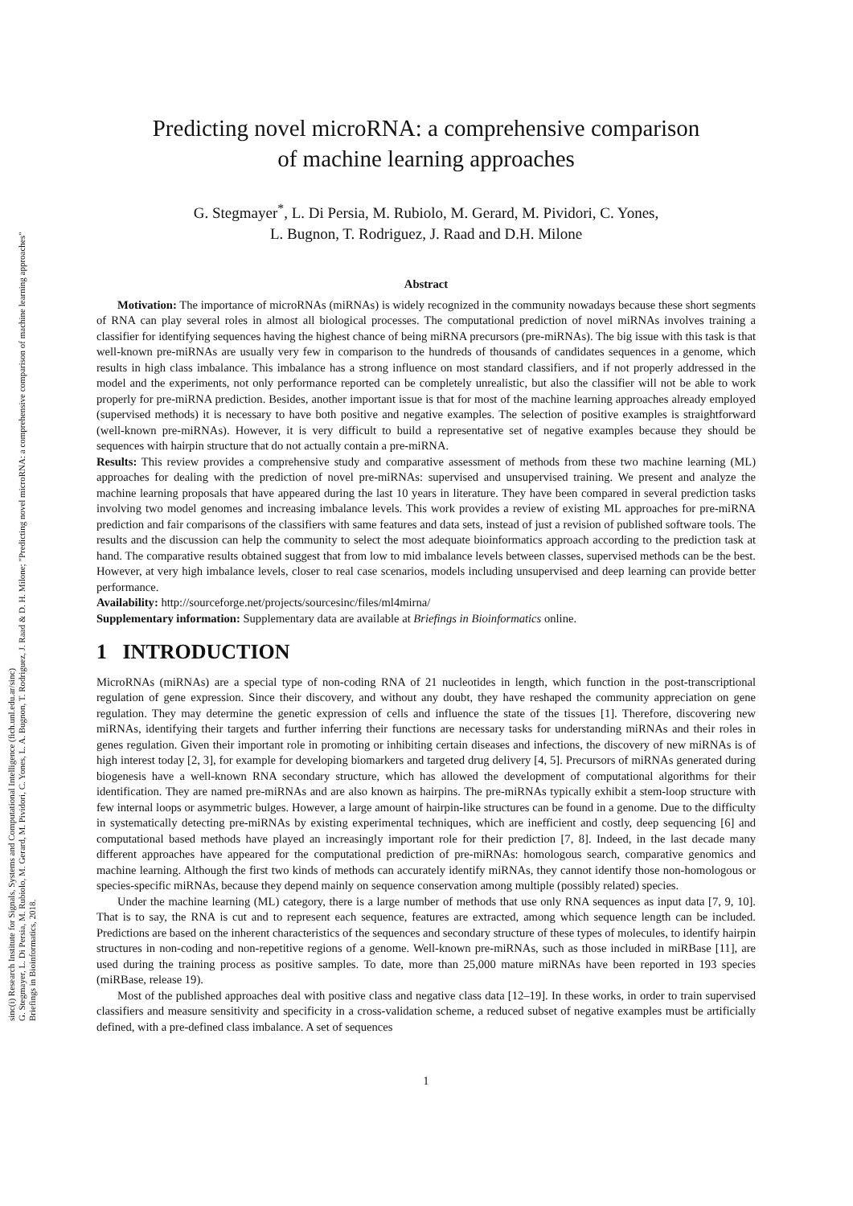sinc(i) Research Institute for Signals, Systems and Computational Intelligence (fich.unl.edu.ar/sinc)
G. Stegmayer, L. Di Persia, M. Rubiolo, M. Gerard, M. Pividori, C. Yones, L. A. Bugnon, T. Rodriguez, J. Raad & D. H. Milone; "Predicting novel microRNA: a comprehensive comparison of machine learning approaches"
Briefings in Bioinformatics, 2018.
Predicting novel microRNA: a comprehensive comparison
of machine learning approaches
G. Stegmayer<sup>*</sup>, L. Di Persia, M. Rubiolo, M. Gerard, M. Pividori, C. Yones,
L. Bugnon, T. Rodriguez, J. Raad and D.H. Milone
Abstract
Motivation: The importance of microRNAs (miRNAs) is widely recognized in the community nowadays because these short segments of RNA can play several roles in almost all biological processes. The computational prediction of novel miRNAs involves training a classifier for identifying sequences having the highest chance of being miRNA precursors (pre-miRNAs). The big issue with this task is that well-known pre-miRNAs are usually very few in comparison to the hundreds of thousands of candidates sequences in a genome, which results in high class imbalance. This imbalance has a strong influence on most standard classifiers, and if not properly addressed in the model and the experiments, not only performance reported can be completely unrealistic, but also the classifier will not be able to work properly for pre-miRNA prediction. Besides, another important issue is that for most of the machine learning approaches already employed (supervised methods) it is necessary to have both positive and negative examples. The selection of positive examples is straightforward (well-known pre-miRNAs). However, it is very difficult to build a representative set of negative examples because they should be sequences with hairpin structure that do not actually contain a pre-miRNA.
Results: This review provides a comprehensive study and comparative assessment of methods from these two machine learning (ML) approaches for dealing with the prediction of novel pre-miRNAs: supervised and unsupervised training. We present and analyze the machine learning proposals that have appeared during the last 10 years in literature. They have been compared in several prediction tasks involving two model genomes and increasing imbalance levels. This work provides a review of existing ML approaches for pre-miRNA prediction and fair comparisons of the classifiers with same features and data sets, instead of just a revision of published software tools. The results and the discussion can help the community to select the most adequate bioinformatics approach according to the prediction task at hand. The comparative results obtained suggest that from low to mid imbalance levels between classes, supervised methods can be the best. However, at very high imbalance levels, closer to real case scenarios, models including unsupervised and deep learning can provide better performance.
Availability: http://sourceforge.net/projects/sourcesinc/files/ml4mirna/
Supplementary information: Supplementary data are available at Briefings in Bioinformatics online.
1 INTRODUCTION
MicroRNAs (miRNAs) are a special type of non-coding RNA of 21 nucleotides in length, which function in the post-transcriptional regulation of gene expression. Since their discovery, and without any doubt, they have reshaped the community appreciation on gene regulation. They may determine the genetic expression of cells and influence the state of the tissues [1]. Therefore, discovering new miRNAs, identifying their targets and further inferring their functions are necessary tasks for understanding miRNAs and their roles in genes regulation. Given their important role in promoting or inhibiting certain diseases and infections, the discovery of new miRNAs is of high interest today [2, 3], for example for developing biomarkers and targeted drug delivery [4, 5]. Precursors of miRNAs generated during biogenesis have a well-known RNA secondary structure, which has allowed the development of computational algorithms for their identification. They are named pre-miRNAs and are also known as hairpins. The pre-miRNAs typically exhibit a stem-loop structure with few internal loops or asymmetric bulges. However, a large amount of hairpin-like structures can be found in a genome. Due to the difficulty in systematically detecting pre-miRNAs by existing experimental techniques, which are inefficient and costly, deep sequencing [6] and computational based methods have played an increasingly important role for their prediction [7, 8]. Indeed, in the last decade many different approaches have appeared for the computational prediction of pre-miRNAs: homologous search, comparative genomics and machine learning. Although the first two kinds of methods can accurately identify miRNAs, they cannot identify those non-homologous or species-specific miRNAs, because they depend mainly on sequence conservation among multiple (possibly related) species.
Under the machine learning (ML) category, there is a large number of methods that use only RNA sequences as input data [7, 9, 10]. That is to say, the RNA is cut and to represent each sequence, features are extracted, among which sequence length can be included. Predictions are based on the inherent characteristics of the sequences and secondary structure of these types of molecules, to identify hairpin structures in non-coding and non-repetitive regions of a genome. Well-known pre-miRNAs, such as those included in miRBase [11], are used during the training process as positive samples. To date, more than 25,000 mature miRNAs have been reported in 193 species (miRBase, release 19).
Most of the published approaches deal with positive class and negative class data [12–19]. In these works, in order to train supervised classifiers and measure sensitivity and specificity in a cross-validation scheme, a reduced subset of negative examples must be artificially defined, with a pre-defined class imbalance. A set of sequences
1